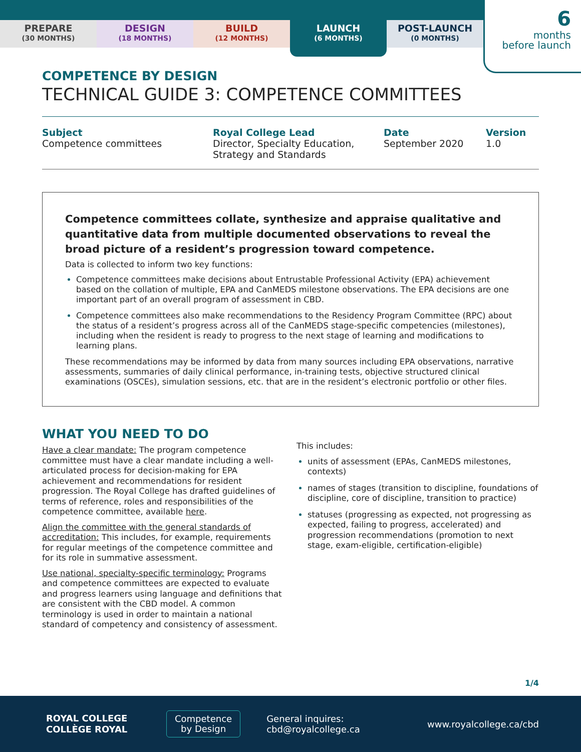PREPARE
(30 MONTHS)
DESIGN
(18 MONTHS)
BUILD
(12 MONTHS)
LAUNCH
(6 MONTHS)
POST-LAUNCH
(0 MONTHS)
6
months
before launch
COMPETENCE BY DESIGN
TECHNICAL GUIDE 3: COMPETENCE COMMITTEES
Subject
Competence committees
Royal College Lead
Director, Specialty Education,
Strategy and Standards
Date
September 2020
Version
1.0
Competence committees collate, synthesize and appraise qualitative and quantitative data from multiple documented observations to reveal the broad picture of a resident’s progression toward competence.
Data is collected to inform two key functions:
Competence committees make decisions about Entrustable Professional Activity (EPA) achievement based on the collation of multiple, EPA and CanMEDS milestone observations. The EPA decisions are one important part of an overall program of assessment in CBD.
Competence committees also make recommendations to the Residency Program Committee (RPC) about the status of a resident’s progress across all of the CanMEDS stage-specific competencies (milestones), including when the resident is ready to progress to the next stage of learning and modifications to learning plans.
These recommendations may be informed by data from many sources including EPA observations, narrative assessments, summaries of daily clinical performance, in-training tests, objective structured clinical examinations (OSCEs), simulation sessions, etc. that are in the resident’s electronic portfolio or other files.
WHAT YOU NEED TO DO
Have a clear mandate: The program competence committee must have a clear mandate including a well-articulated process for decision-making for EPA achievement and recommendations for resident progression. The Royal College has drafted guidelines of terms of reference, roles and responsibilities of the competence committee, available here.
Align the committee with the general standards of accreditation: This includes, for example, requirements for regular meetings of the competence committee and for its role in summative assessment.
Use national, specialty-specific terminology: Programs and competence committees are expected to evaluate and progress learners using language and definitions that are consistent with the CBD model. A common terminology is used in order to maintain a national standard of competency and consistency of assessment.
This includes:
units of assessment (EPAs, CanMEDS milestones, contexts)
names of stages (transition to discipline, foundations of discipline, core of discipline, transition to practice)
statuses (progressing as expected, not progressing as expected, failing to progress, accelerated) and progression recommendations (promotion to next stage, exam-eligible, certification-eligible)
1/4
ROYAL COLLEGE
COLLÈGE ROYAL
Competence
by Design
General inquires: cbd@royalcollege.ca
www.royalcollege.ca/cbd